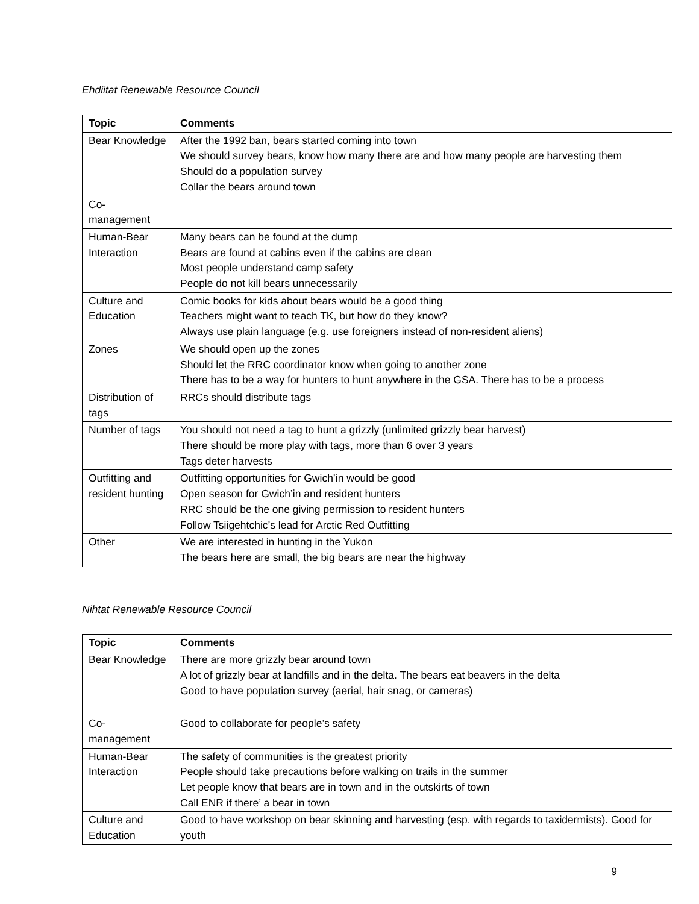Ehdiitat Renewable Resource Council
| Topic | Comments |
| --- | --- |
| Bear Knowledge | After the 1992 ban, bears started coming into town We should survey bears, know how many there are and how many people are harvesting them Should do a population survey Collar the bears around town |
| Co- management | |
| Human-Bear Interaction | Many bears can be found at the dump Bears are found at cabins even if the cabins are clean Most people understand camp safety People do not kill bears unnecessarily |
| Culture and Education | Comic books for kids about bears would be a good thing Teachers might want to teach TK, but how do they know? Always use plain language (e.g. use foreigners instead of non-resident aliens) |
| Zones | We should open up the zones Should let the RRC coordinator know when going to another zone There has to be a way for hunters to hunt anywhere in the GSA. There has to be a process |
| Distribution of tags | RRCs should distribute tags |
| Number of tags | You should not need a tag to hunt a grizzly (unlimited grizzly bear harvest) There should be more play with tags, more than 6 over 3 years Tags deter harvests |
| Outfitting and resident hunting | Outfitting opportunities for Gwich’in would be good Open season for Gwich’in and resident hunters RRC should be the one giving permission to resident hunters Follow Tsiigehtchic’s lead for Arctic Red Outfitting |
| Other | We are interested in hunting in the Yukon The bears here are small, the big bears are near the highway |
Nihtat Renewable Resource Council
| Topic | Comments |
| --- | --- |
| Bear Knowledge | There are more grizzly bear around town A lot of grizzly bear at landfills and in the delta. The bears eat beavers in the delta Good to have population survey (aerial, hair snag, or cameras) |
| Co- management | Good to collaborate for people’s safety |
| Human-Bear Interaction | The safety of communities is the greatest priority People should take precautions before walking on trails in the summer Let people know that bears are in town and in the outskirts of town Call ENR if there’ a bear in town |
| Culture and Education | Good to have workshop on bear skinning and harvesting (esp. with regards to taxidermists). Good for youth |
9